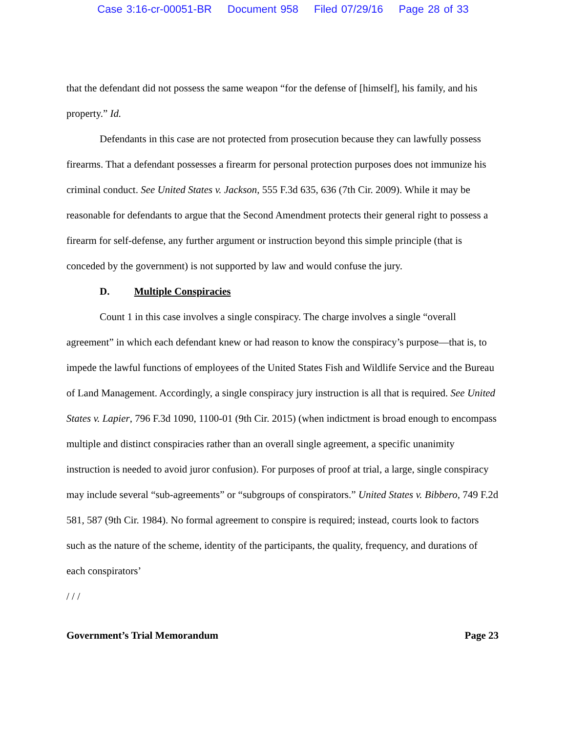Case 3:16-cr-00051-BR Document 958 Filed 07/29/16 Page 28 of 33
that the defendant did not possess the same weapon “for the defense of [himself], his family, and his property.” Id.
Defendants in this case are not protected from prosecution because they can lawfully possess firearms. That a defendant possesses a firearm for personal protection purposes does not immunize his criminal conduct. See United States v. Jackson, 555 F.3d 635, 636 (7th Cir. 2009). While it may be reasonable for defendants to argue that the Second Amendment protects their general right to possess a firearm for self-defense, any further argument or instruction beyond this simple principle (that is conceded by the government) is not supported by law and would confuse the jury.
D. Multiple Conspiracies
Count 1 in this case involves a single conspiracy. The charge involves a single “overall agreement” in which each defendant knew or had reason to know the conspiracy’s purpose—that is, to impede the lawful functions of employees of the United States Fish and Wildlife Service and the Bureau of Land Management. Accordingly, a single conspiracy jury instruction is all that is required. See United States v. Lapier, 796 F.3d 1090, 1100-01 (9th Cir. 2015) (when indictment is broad enough to encompass multiple and distinct conspiracies rather than an overall single agreement, a specific unanimity instruction is needed to avoid juror confusion). For purposes of proof at trial, a large, single conspiracy may include several “sub-agreements” or “subgroups of conspirators.” United States v. Bibbero, 749 F.2d 581, 587 (9th Cir. 1984). No formal agreement to conspire is required; instead, courts look to factors such as the nature of the scheme, identity of the participants, the quality, frequency, and durations of each conspirators’
/ / /
Government’s Trial Memorandum Page 23